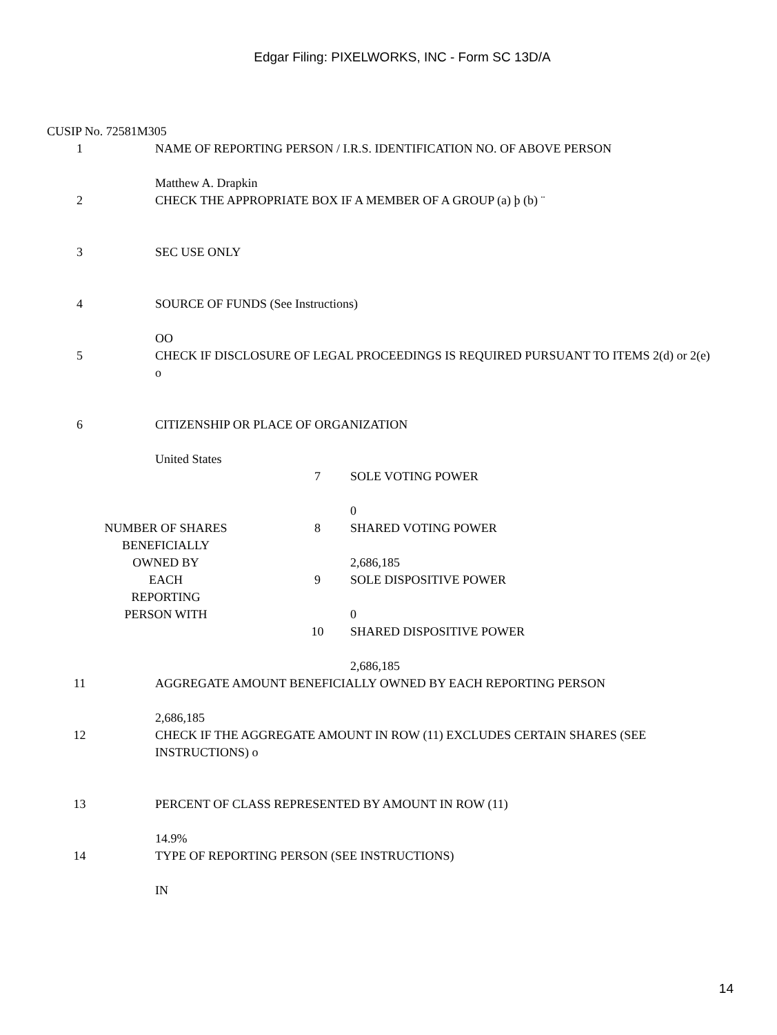Edgar Filing: PIXELWORKS, INC - Form SC 13D/A
CUSIP No. 72581M305
| 1 | NAME OF REPORTING PERSON / I.R.S. IDENTIFICATION NO. OF ABOVE PERSON Matthew A. Drapkin |
| 2 | CHECK THE APPROPRIATE BOX IF A MEMBER OF A GROUP (a) þ (b) ¨ |
| 3 | SEC USE ONLY |
| 4 | SOURCE OF FUNDS (See Instructions) OO |
| 5 | CHECK IF DISCLOSURE OF LEGAL PROCEEDINGS IS REQUIRED PURSUANT TO ITEMS 2(d) or 2(e) o |
| 6 | CITIZENSHIP OR PLACE OF ORGANIZATION United States |
| NUMBER OF SHARES BENEFICIALLY OWNED BY EACH REPORTING PERSON WITH | 7 | SOLE VOTING POWER 0 |
| | 8 | SHARED VOTING POWER 2,686,185 |
| | 9 | SOLE DISPOSITIVE POWER 0 |
| | 10 | SHARED DISPOSITIVE POWER 2,686,185 |
| 11 | AGGREGATE AMOUNT BENEFICIALLY OWNED BY EACH REPORTING PERSON 2,686,185 |
| 12 | CHECK IF THE AGGREGATE AMOUNT IN ROW (11) EXCLUDES CERTAIN SHARES (SEE INSTRUCTIONS) o |
| 13 | PERCENT OF CLASS REPRESENTED BY AMOUNT IN ROW (11) 14.9% |
| 14 | TYPE OF REPORTING PERSON (SEE INSTRUCTIONS) IN |
14